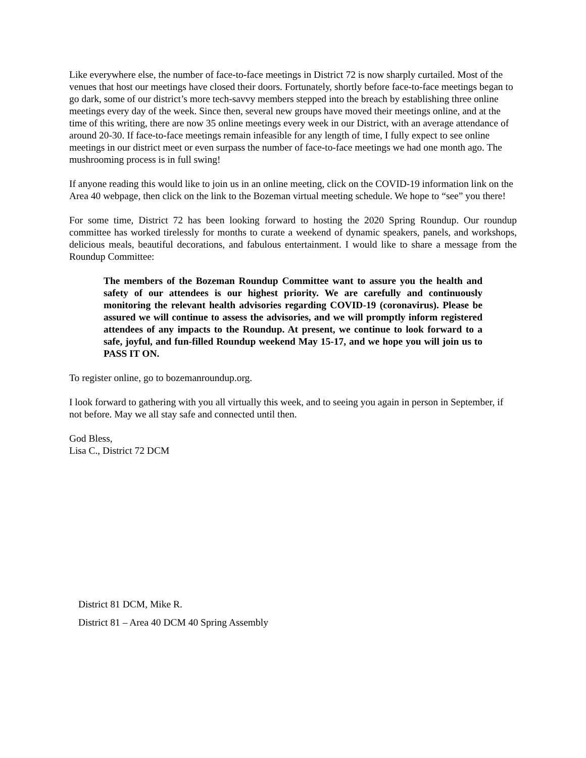Like everywhere else, the number of face-to-face meetings in District 72 is now sharply curtailed. Most of the venues that host our meetings have closed their doors. Fortunately, shortly before face-to-face meetings began to go dark, some of our district’s more tech-savvy members stepped into the breach by establishing three online meetings every day of the week. Since then, several new groups have moved their meetings online, and at the time of this writing, there are now 35 online meetings every week in our District, with an average attendance of around 20-30. If face-to-face meetings remain infeasible for any length of time, I fully expect to see online meetings in our district meet or even surpass the number of face-to-face meetings we had one month ago. The mushrooming process is in full swing!
If anyone reading this would like to join us in an online meeting, click on the COVID-19 information link on the Area 40 webpage, then click on the link to the Bozeman virtual meeting schedule. We hope to “see” you there!
For some time, District 72 has been looking forward to hosting the 2020 Spring Roundup. Our roundup committee has worked tirelessly for months to curate a weekend of dynamic speakers, panels, and workshops, delicious meals, beautiful decorations, and fabulous entertainment. I would like to share a message from the Roundup Committee:
The members of the Bozeman Roundup Committee want to assure you the health and safety of our attendees is our highest priority. We are carefully and continuously monitoring the relevant health advisories regarding COVID-19 (coronavirus). Please be assured we will continue to assess the advisories, and we will promptly inform registered attendees of any impacts to the Roundup. At present, we continue to look forward to a safe, joyful, and fun-filled Roundup weekend May 15-17, and we hope you will join us to PASS IT ON.
To register online, go to bozemanroundup.org.
I look forward to gathering with you all virtually this week, and to seeing you again in person in September, if not before. May we all stay safe and connected until then.
God Bless,
Lisa C., District 72 DCM
District 81 DCM, Mike R.
District 81 – Area 40 DCM 40 Spring Assembly